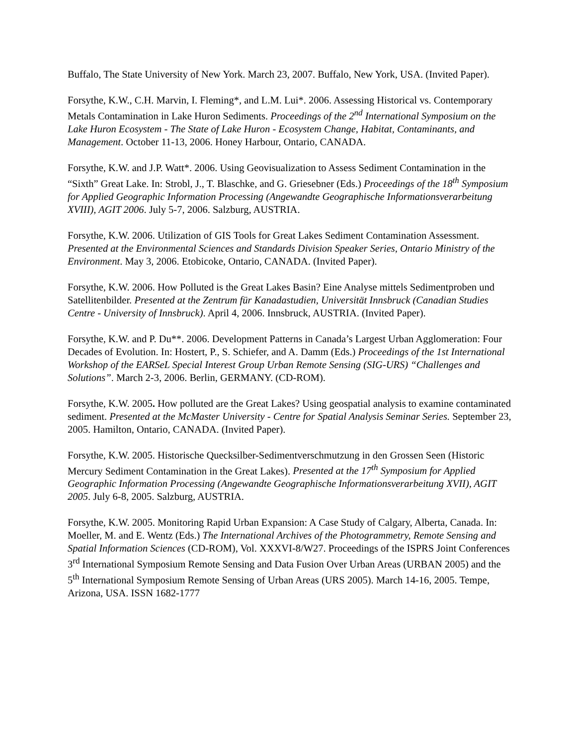Buffalo, The State University of New York. March 23, 2007. Buffalo, New York, USA. (Invited Paper).
Forsythe, K.W., C.H. Marvin, I. Fleming*, and L.M. Lui*. 2006. Assessing Historical vs. Contemporary Metals Contamination in Lake Huron Sediments. Proceedings of the 2<sup>nd</sup> International Symposium on the Lake Huron Ecosystem - The State of Lake Huron - Ecosystem Change, Habitat, Contaminants, and Management. October 11-13, 2006. Honey Harbour, Ontario, CANADA.
Forsythe, K.W. and J.P. Watt*. 2006. Using Geovisualization to Assess Sediment Contamination in the “Sixth” Great Lake. In: Strobl, J., T. Blaschke, and G. Griesebner (Eds.) Proceedings of the 18<sup>th</sup> Symposium for Applied Geographic Information Processing (Angewandte Geographische Informationsverarbeitung XVIII), AGIT 2006. July 5-7, 2006. Salzburg, AUSTRIA.
Forsythe, K.W. 2006. Utilization of GIS Tools for Great Lakes Sediment Contamination Assessment. Presented at the Environmental Sciences and Standards Division Speaker Series, Ontario Ministry of the Environment. May 3, 2006. Etobicoke, Ontario, CANADA. (Invited Paper).
Forsythe, K.W. 2006. How Polluted is the Great Lakes Basin? Eine Analyse mittels Sedimentproben und Satellitenbilder. Presented at the Zentrum für Kanadastudien, Universität Innsbruck (Canadian Studies Centre - University of Innsbruck). April 4, 2006. Innsbruck, AUSTRIA. (Invited Paper).
Forsythe, K.W. and P. Du**. 2006. Development Patterns in Canada’s Largest Urban Agglomeration: Four Decades of Evolution. In: Hostert, P., S. Schiefer, and A. Damm (Eds.) Proceedings of the 1st International Workshop of the EARSeL Special Interest Group Urban Remote Sensing (SIG-URS) “Challenges and Solutions”. March 2-3, 2006. Berlin, GERMANY. (CD-ROM).
Forsythe, K.W. 2005. How polluted are the Great Lakes? Using geospatial analysis to examine contaminated sediment. Presented at the McMaster University - Centre for Spatial Analysis Seminar Series. September 23, 2005. Hamilton, Ontario, CANADA. (Invited Paper).
Forsythe, K.W. 2005. Historische Quecksilber-Sedimentverschmutzung in den Grossen Seen (Historic Mercury Sediment Contamination in the Great Lakes). Presented at the 17<sup>th</sup> Symposium for Applied Geographic Information Processing (Angewandte Geographische Informationsverarbeitung XVII), AGIT 2005. July 6-8, 2005. Salzburg, AUSTRIA.
Forsythe, K.W. 2005. Monitoring Rapid Urban Expansion: A Case Study of Calgary, Alberta, Canada. In: Moeller, M. and E. Wentz (Eds.) The International Archives of the Photogrammetry, Remote Sensing and Spatial Information Sciences (CD-ROM), Vol. XXXVI-8/W27. Proceedings of the ISPRS Joint Conferences 3<sup>rd</sup> International Symposium Remote Sensing and Data Fusion Over Urban Areas (URBAN 2005) and the 5<sup>th</sup> International Symposium Remote Sensing of Urban Areas (URS 2005). March 14-16, 2005. Tempe, Arizona, USA. ISSN 1682-1777